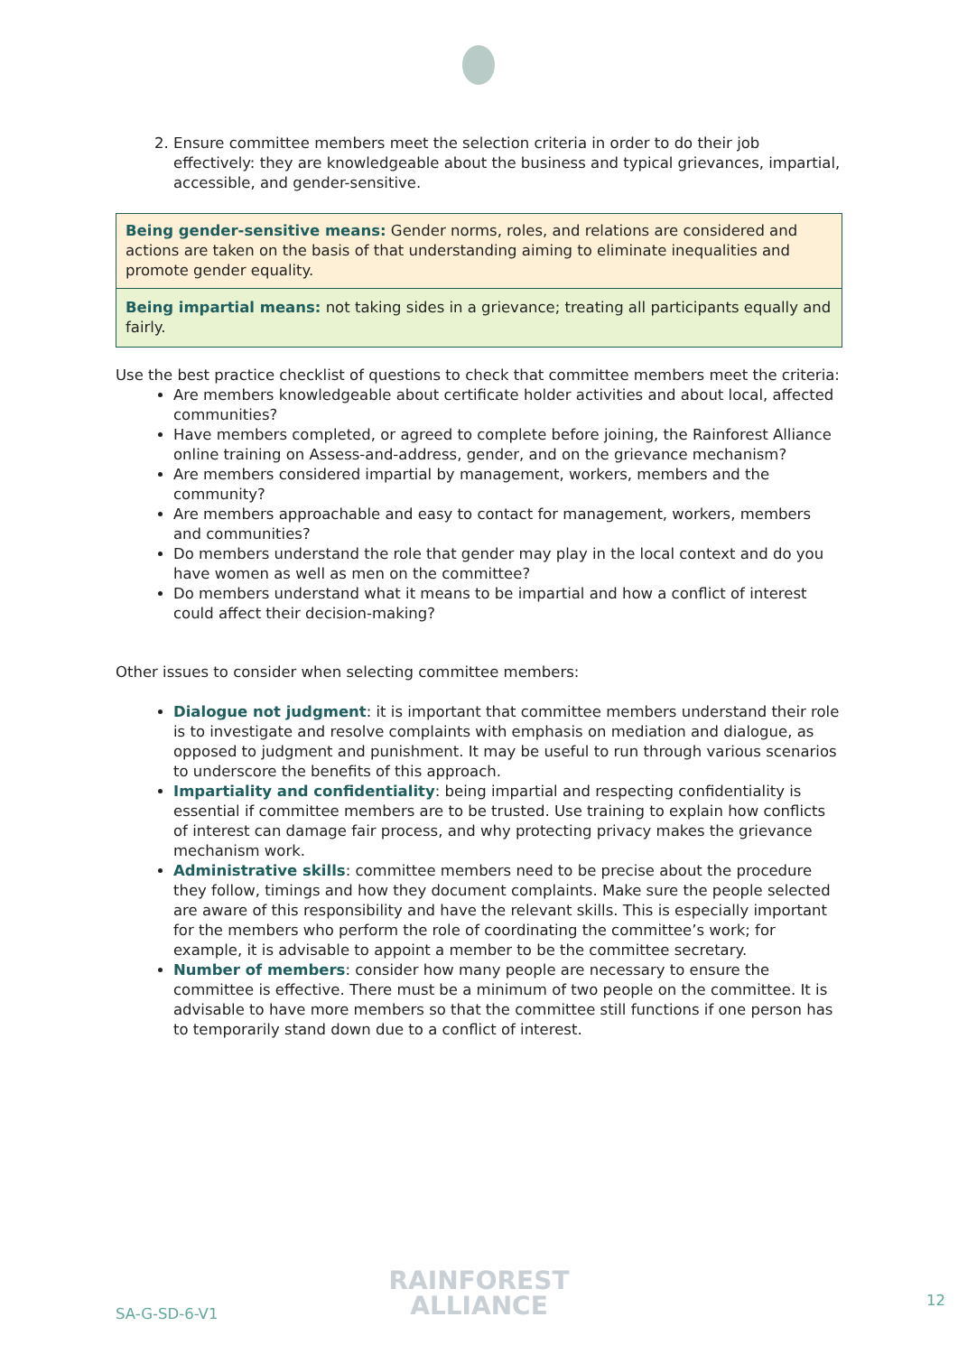2. Ensure committee members meet the selection criteria in order to do their job effectively: they are knowledgeable about the business and typical grievances, impartial, accessible, and gender-sensitive.
Being gender-sensitive means: Gender norms, roles, and relations are considered and actions are taken on the basis of that understanding aiming to eliminate inequalities and promote gender equality.
Being impartial means: not taking sides in a grievance; treating all participants equally and fairly.
Use the best practice checklist of questions to check that committee members meet the criteria:
Are members knowledgeable about certificate holder activities and about local, affected communities?
Have members completed, or agreed to complete before joining, the Rainforest Alliance online training on Assess-and-address, gender, and on the grievance mechanism?
Are members considered impartial by management, workers, members and the community?
Are members approachable and easy to contact for management, workers, members and communities?
Do members understand the role that gender may play in the local context and do you have women as well as men on the committee?
Do members understand what it means to be impartial and how a conflict of interest could affect their decision-making?
Other issues to consider when selecting committee members:
Dialogue not judgment: it is important that committee members understand their role is to investigate and resolve complaints with emphasis on mediation and dialogue, as opposed to judgment and punishment. It may be useful to run through various scenarios to underscore the benefits of this approach.
Impartiality and confidentiality: being impartial and respecting confidentiality is essential if committee members are to be trusted. Use training to explain how conflicts of interest can damage fair process, and why protecting privacy makes the grievance mechanism work.
Administrative skills: committee members need to be precise about the procedure they follow, timings and how they document complaints. Make sure the people selected are aware of this responsibility and have the relevant skills. This is especially important for the members who perform the role of coordinating the committee’s work; for example, it is advisable to appoint a member to be the committee secretary.
Number of members: consider how many people are necessary to ensure the committee is effective. There must be a minimum of two people on the committee. It is advisable to have more members so that the committee still functions if one person has to temporarily stand down due to a conflict of interest.
RAINFOREST
ALLIANCE
SA-G-SD-6-V1
12